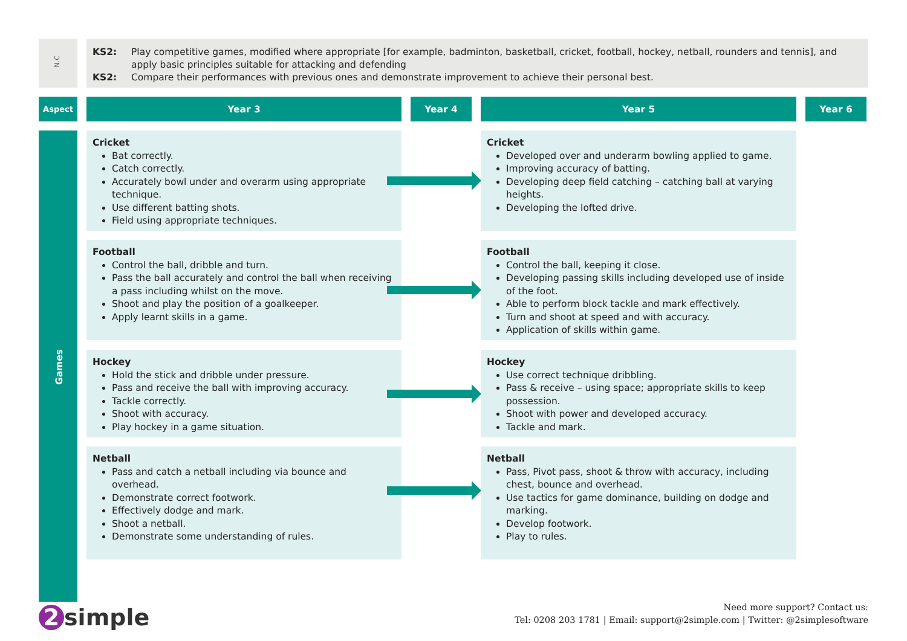N.C
KS2: Play competitive games, modified where appropriate [for example, badminton, basketball, cricket, football, hockey, netball, rounders and tennis], and apply basic principles suitable for attacking and defending
KS2: Compare their performances with previous ones and demonstrate improvement to achieve their personal best.
Aspect Year 3 Year 4 Year 5 Year 6
Games
Cricket
Bat correctly.
Catch correctly.
Accurately bowl under and overarm using appropriate technique.
Use different batting shots.
Field using appropriate techniques.
Cricket
Developed over and underarm bowling applied to game.
Improving accuracy of batting.
Developing deep field catching – catching ball at varying heights.
Developing the lofted drive.
Football
Control the ball, dribble and turn.
Pass the ball accurately and control the ball when receiving a pass including whilst on the move.
Shoot and play the position of a goalkeeper.
Apply learnt skills in a game.
Football
Control the ball, keeping it close.
Developing passing skills including developed use of inside of the foot.
Able to perform block tackle and mark effectively.
Turn and shoot at speed and with accuracy.
Application of skills within game.
Hockey
Hold the stick and dribble under pressure.
Pass and receive the ball with improving accuracy.
Tackle correctly.
Shoot with accuracy.
Play hockey in a game situation.
Hockey
Use correct technique dribbling.
Pass & receive – using space; appropriate skills to keep possession.
Shoot with power and developed accuracy.
Tackle and mark.
Netball
Pass and catch a netball including via bounce and overhead.
Demonstrate correct footwork.
Effectively dodge and mark.
Shoot a netball.
Demonstrate some understanding of rules.
Netball
Pass, Pivot pass, shoot & throw with accuracy, including chest, bounce and overhead.
Use tactics for game dominance, building on dodge and marking.
Develop footwork.
Play to rules.
2 simple
Need more support? Contact us:
Tel: 0208 203 1781 | Email: support@2simple.com | Twitter: @2simplesoftware